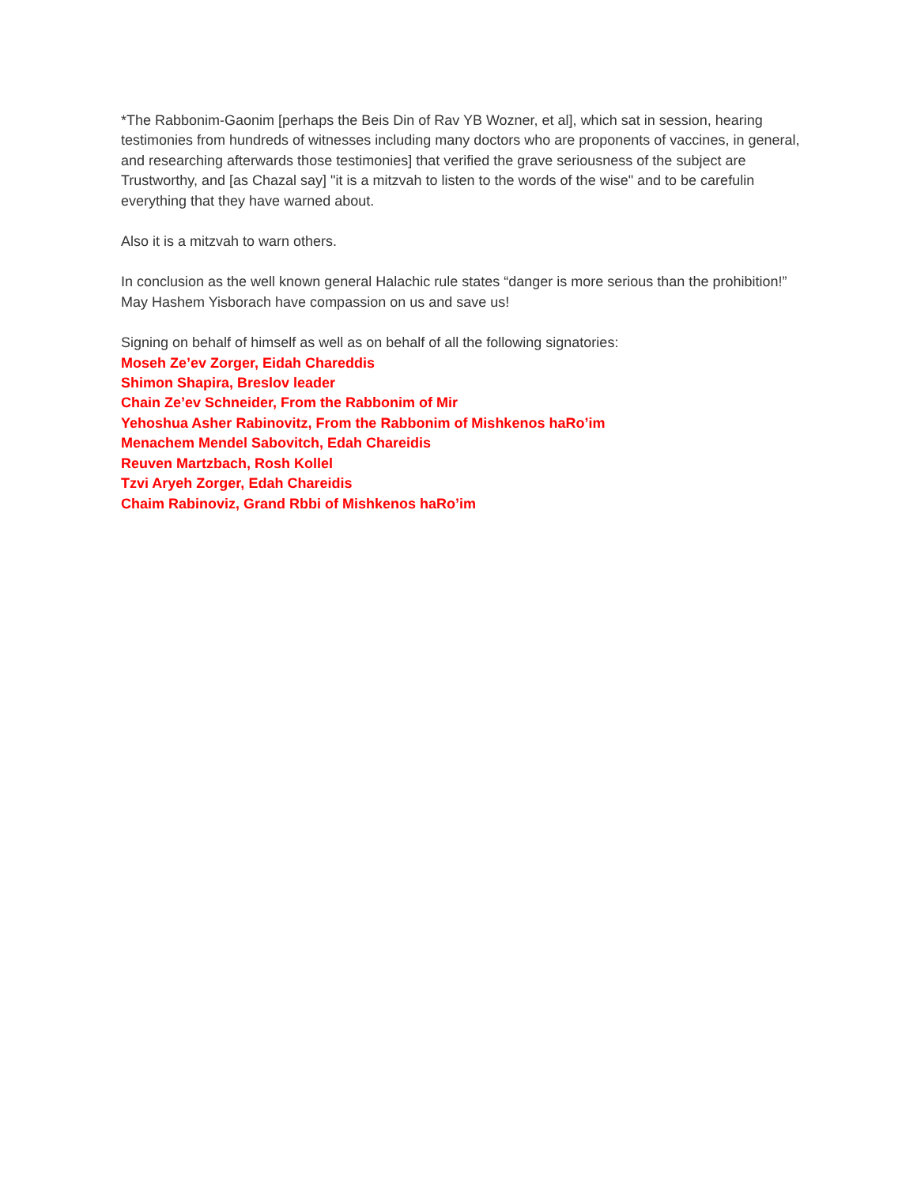*The Rabbonim-Gaonim [perhaps the Beis Din of Rav YB Wozner, et al], which sat in session, hearing testimonies from hundreds of witnesses including many doctors who are proponents of vaccines, in general, and researching afterwards those testimonies] that verified the grave seriousness of the subject are Trustworthy, and [as Chazal say] "it is a mitzvah to listen to the words of the wise" and to be carefulin everything that they have warned about.
Also it is a mitzvah to warn others.
In conclusion as the well known general Halachic rule states “danger is more serious than the prohibition!” May Hashem Yisborach have compassion on us and save us!
Signing on behalf of himself as well as on behalf of all the following signatories:
Moseh Ze’ev Zorger, Eidah Chareddis
Shimon Shapira, Breslov leader
Chain Ze’ev Schneider, From the Rabbonim of Mir
Yehoshua Asher Rabinovitz, From the Rabbonim of Mishkenos haRo’im
Menachem Mendel Sabovitch, Edah Chareidis
Reuven Martzbach, Rosh Kollel
Tzvi Aryeh Zorger, Edah Chareidis
Chaim Rabinoviz, Grand Rbbi of Mishkenos haRo’im